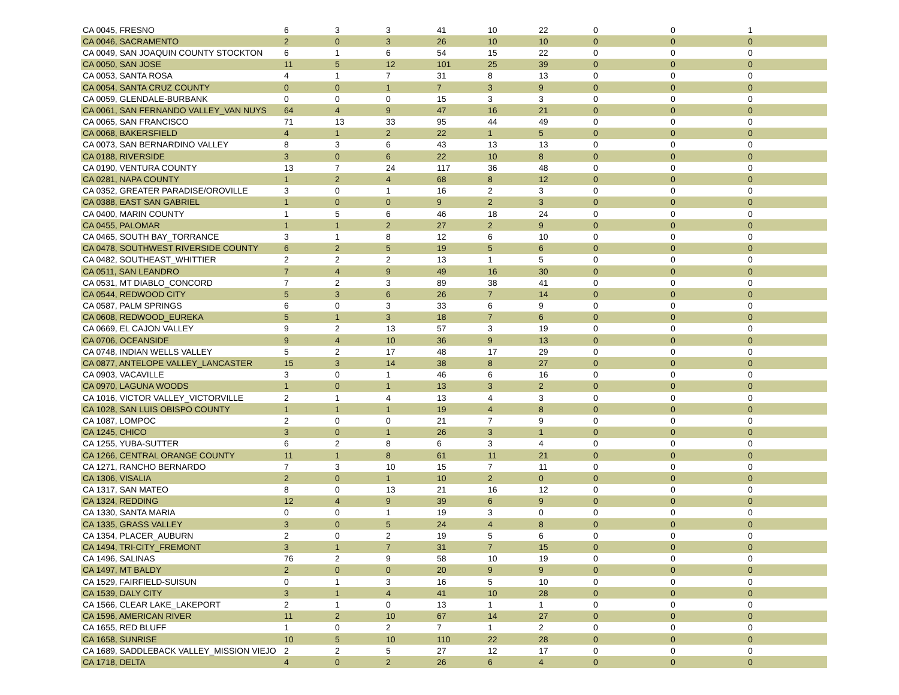| CA 0045, FRESNO | 6 | 3 | 3 | 41 | 10 | 22 | 0 | 0 | 1 |
| CA 0046, SACRAMENTO | 2 | 0 | 3 | 26 | 10 | 10 | 0 | 0 | 0 |
| CA 0049, SAN JOAQUIN COUNTY STOCKTON | 6 | 1 | 6 | 54 | 15 | 22 | 0 | 0 | 0 |
| CA 0050, SAN JOSE | 11 | 5 | 12 | 101 | 25 | 39 | 0 | 0 | 0 |
| CA 0053, SANTA ROSA | 4 | 1 | 7 | 31 | 8 | 13 | 0 | 0 | 0 |
| CA 0054, SANTA CRUZ COUNTY | 0 | 0 | 1 | 7 | 3 | 9 | 0 | 0 | 0 |
| CA 0059, GLENDALE-BURBANK | 0 | 0 | 0 | 15 | 3 | 3 | 0 | 0 | 0 |
| CA 0061, SAN FERNANDO VALLEY_VAN NUYS | 64 | 4 | 9 | 47 | 16 | 21 | 0 | 0 | 0 |
| CA 0065, SAN FRANCISCO | 71 | 13 | 33 | 95 | 44 | 49 | 0 | 0 | 0 |
| CA 0068, BAKERSFIELD | 4 | 1 | 2 | 22 | 1 | 5 | 0 | 0 | 0 |
| CA 0073, SAN BERNARDINO VALLEY | 8 | 3 | 6 | 43 | 13 | 13 | 0 | 0 | 0 |
| CA 0188, RIVERSIDE | 3 | 0 | 6 | 22 | 10 | 8 | 0 | 0 | 0 |
| CA 0190, VENTURA COUNTY | 13 | 7 | 24 | 117 | 36 | 48 | 0 | 0 | 0 |
| CA 0281, NAPA COUNTY | 1 | 2 | 4 | 68 | 8 | 12 | 0 | 0 | 0 |
| CA 0352, GREATER PARADISE/OROVILLE | 3 | 0 | 1 | 16 | 2 | 3 | 0 | 0 | 0 |
| CA 0388, EAST SAN GABRIEL | 1 | 0 | 0 | 9 | 2 | 3 | 0 | 0 | 0 |
| CA 0400, MARIN COUNTY | 1 | 5 | 6 | 46 | 18 | 24 | 0 | 0 | 0 |
| CA 0455, PALOMAR | 1 | 1 | 2 | 27 | 2 | 9 | 0 | 0 | 0 |
| CA 0465, SOUTH BAY_TORRANCE | 3 | 1 | 8 | 12 | 6 | 10 | 0 | 0 | 0 |
| CA 0478, SOUTHWEST RIVERSIDE COUNTY | 6 | 2 | 5 | 19 | 5 | 6 | 0 | 0 | 0 |
| CA 0482, SOUTHEAST_WHITTIER | 2 | 2 | 2 | 13 | 1 | 5 | 0 | 0 | 0 |
| CA 0511, SAN LEANDRO | 7 | 4 | 9 | 49 | 16 | 30 | 0 | 0 | 0 |
| CA 0531, MT DIABLO_CONCORD | 7 | 2 | 3 | 89 | 38 | 41 | 0 | 0 | 0 |
| CA 0544, REDWOOD CITY | 5 | 3 | 6 | 26 | 7 | 14 | 0 | 0 | 0 |
| CA 0587, PALM SPRINGS | 6 | 0 | 3 | 33 | 6 | 9 | 0 | 0 | 0 |
| CA 0608, REDWOOD_EUREKA | 5 | 1 | 3 | 18 | 7 | 6 | 0 | 0 | 0 |
| CA 0669, EL CAJON VALLEY | 9 | 2 | 13 | 57 | 3 | 19 | 0 | 0 | 0 |
| CA 0706, OCEANSIDE | 9 | 4 | 10 | 36 | 9 | 13 | 0 | 0 | 0 |
| CA 0748, INDIAN WELLS VALLEY | 5 | 2 | 17 | 48 | 17 | 29 | 0 | 0 | 0 |
| CA 0877, ANTELOPE VALLEY_LANCASTER | 15 | 3 | 14 | 38 | 8 | 27 | 0 | 0 | 0 |
| CA 0903, VACAVILLE | 3 | 0 | 1 | 46 | 6 | 16 | 0 | 0 | 0 |
| CA 0970, LAGUNA WOODS | 1 | 0 | 1 | 13 | 3 | 2 | 0 | 0 | 0 |
| CA 1016, VICTOR VALLEY_VICTORVILLE | 2 | 1 | 4 | 13 | 4 | 3 | 0 | 0 | 0 |
| CA 1028, SAN LUIS OBISPO COUNTY | 1 | 1 | 1 | 19 | 4 | 8 | 0 | 0 | 0 |
| CA 1087, LOMPOC | 2 | 0 | 0 | 21 | 7 | 9 | 0 | 0 | 0 |
| CA 1245, CHICO | 3 | 0 | 1 | 26 | 3 | 1 | 0 | 0 | 0 |
| CA 1255, YUBA-SUTTER | 6 | 2 | 8 | 6 | 3 | 4 | 0 | 0 | 0 |
| CA 1266, CENTRAL ORANGE COUNTY | 11 | 1 | 8 | 61 | 11 | 21 | 0 | 0 | 0 |
| CA 1271, RANCHO BERNARDO | 7 | 3 | 10 | 15 | 7 | 11 | 0 | 0 | 0 |
| CA 1306, VISALIA | 2 | 0 | 1 | 10 | 2 | 0 | 0 | 0 | 0 |
| CA 1317, SAN MATEO | 8 | 0 | 13 | 21 | 16 | 12 | 0 | 0 | 0 |
| CA 1324, REDDING | 12 | 4 | 9 | 39 | 6 | 9 | 0 | 0 | 0 |
| CA 1330, SANTA MARIA | 0 | 0 | 1 | 19 | 3 | 0 | 0 | 0 | 0 |
| CA 1335, GRASS VALLEY | 3 | 0 | 5 | 24 | 4 | 8 | 0 | 0 | 0 |
| CA 1354, PLACER_AUBURN | 2 | 0 | 2 | 19 | 5 | 6 | 0 | 0 | 0 |
| CA 1494, TRI-CITY_FREMONT | 3 | 1 | 7 | 31 | 7 | 15 | 0 | 0 | 0 |
| CA 1496, SALINAS | 76 | 2 | 9 | 58 | 10 | 19 | 0 | 0 | 0 |
| CA 1497, MT BALDY | 2 | 0 | 0 | 20 | 9 | 9 | 0 | 0 | 0 |
| CA 1529, FAIRFIELD-SUISUN | 0 | 1 | 3 | 16 | 5 | 10 | 0 | 0 | 0 |
| CA 1539, DALY CITY | 3 | 1 | 4 | 41 | 10 | 28 | 0 | 0 | 0 |
| CA 1566, CLEAR LAKE_LAKEPORT | 2 | 1 | 0 | 13 | 1 | 1 | 0 | 0 | 0 |
| CA 1596, AMERICAN RIVER | 11 | 2 | 10 | 67 | 14 | 27 | 0 | 0 | 0 |
| CA 1655, RED BLUFF | 1 | 0 | 2 | 7 | 1 | 2 | 0 | 0 | 0 |
| CA 1658, SUNRISE | 10 | 5 | 10 | 110 | 22 | 28 | 0 | 0 | 0 |
| CA 1689, SADDLEBACK VALLEY_MISSION VIEJO | 2 | 2 | 5 | 27 | 12 | 17 | 0 | 0 | 0 |
| CA 1718, DELTA | 4 | 0 | 2 | 26 | 6 | 4 | 0 | 0 | 0 |